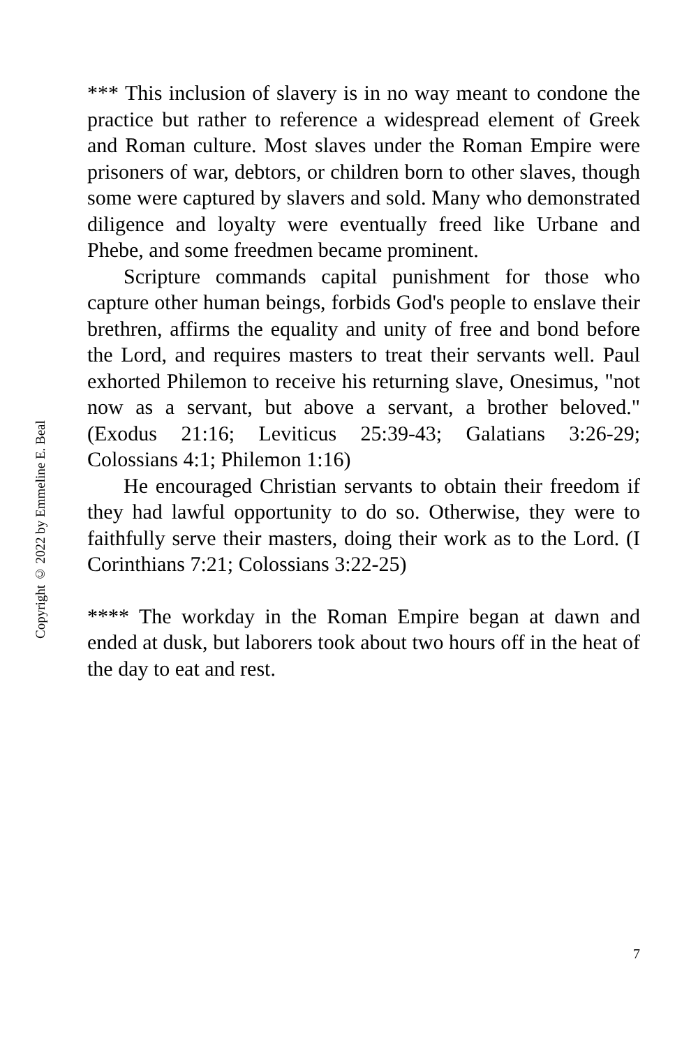Copyright © 2022 by Emmeline E. Beal
*** This inclusion of slavery is in no way meant to condone the practice but rather to reference a widespread element of Greek and Roman culture. Most slaves under the Roman Empire were prisoners of war, debtors, or children born to other slaves, though some were captured by slavers and sold. Many who demonstrated diligence and loyalty were eventually freed like Urbane and Phebe, and some freedmen became prominent.
Scripture commands capital punishment for those who capture other human beings, forbids God's people to enslave their brethren, affirms the equality and unity of free and bond before the Lord, and requires masters to treat their servants well. Paul exhorted Philemon to receive his returning slave, Onesimus, "not now as a servant, but above a servant, a brother beloved." (Exodus 21:16; Leviticus 25:39-43; Galatians 3:26-29; Colossians 4:1; Philemon 1:16)
He encouraged Christian servants to obtain their freedom if they had lawful opportunity to do so. Otherwise, they were to faithfully serve their masters, doing their work as to the Lord. (I Corinthians 7:21; Colossians 3:22-25)
**** The workday in the Roman Empire began at dawn and ended at dusk, but laborers took about two hours off in the heat of the day to eat and rest.
7